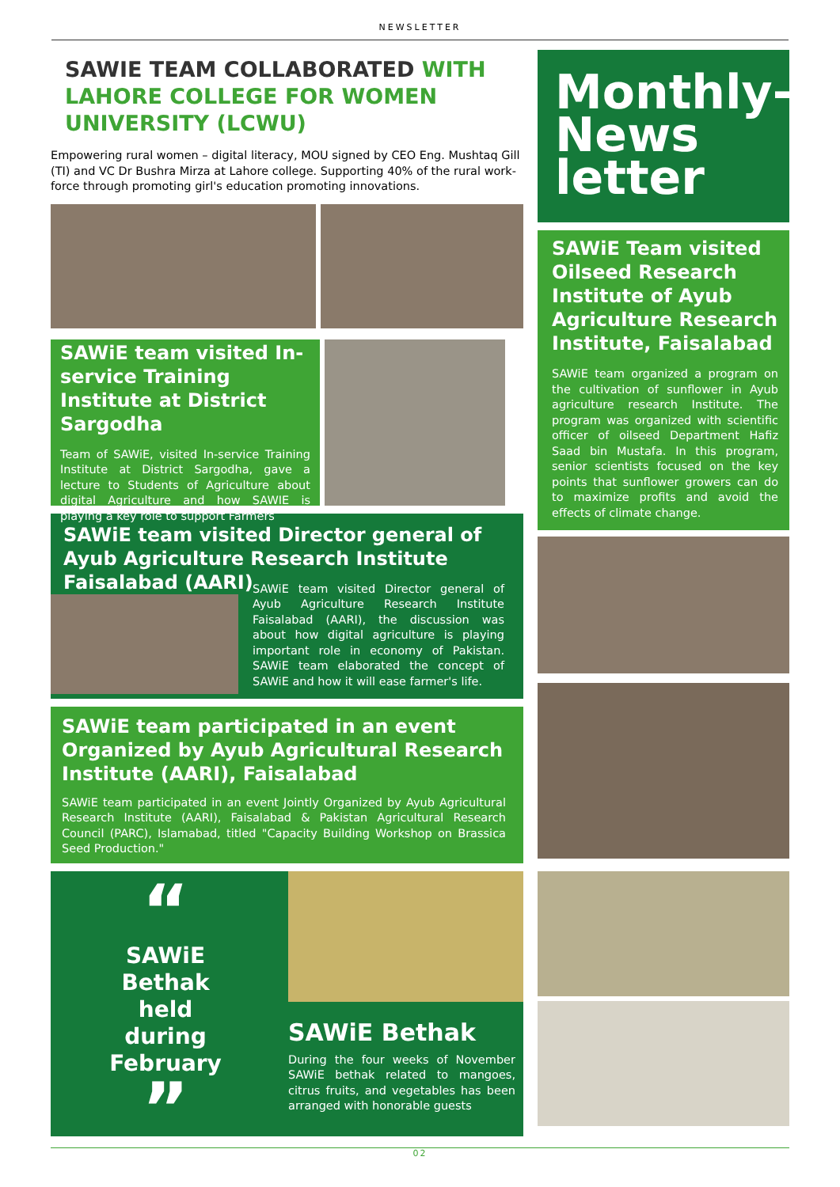NEWSLETTER
SAWIE TEAM COLLABORATED WITH LAHORE COLLEGE FOR WOMEN UNIVERSITY (LCWU)
Empowering rural women – digital literacy, MOU signed by CEO Eng. Mushtaq Gill (TI) and VC Dr Bushra Mirza at Lahore college. Supporting 40% of the rural work-force through promoting girl's education promoting innovations.
SAWiE team visited In-service Training Institute at District Sargodha
Team of SAWiE, visited In-service Training Institute at District Sargodha, gave a lecture to Students of Agriculture about digital Agriculture and how SAWIE is playing a key role to support Farmers
SAWiE team visited Director general of Ayub Agriculture Research Institute Faisalabad (AARI)
SAWiE team visited Director general of Ayub Agriculture Research Institute Faisalabad (AARI), the discussion was about how digital agriculture is playing important role in economy of Pakistan. SAWiE team elaborated the concept of SAWiE and how it will ease farmer's life.
SAWiE team participated in an event Organized by Ayub Agricultural Research Institute (AARI), Faisalabad
SAWiE team participated in an event Jointly Organized by Ayub Agricultural Research Institute (AARI), Faisalabad & Pakistan Agricultural Research Council (PARC), Islamabad, titled "Capacity Building Workshop on Brassica Seed Production."
“
SAWiE
Bethak
held
during
February
”
SAWiE Bethak
During the four weeks of November SAWiE bethak related to mangoes, citrus fruits, and vegetables has been arranged with honorable guests
Monthly-News letter
SAWiE Team visited Oilseed Research Institute of Ayub Agriculture Research Institute, Faisalabad
SAWiE team organized a program on the cultivation of sunflower in Ayub agriculture research Institute. The program was organized with scientific officer of oilseed Department Hafiz Saad bin Mustafa. In this program, senior scientists focused on the key points that sunflower growers can do to maximize profits and avoid the effects of climate change.
02